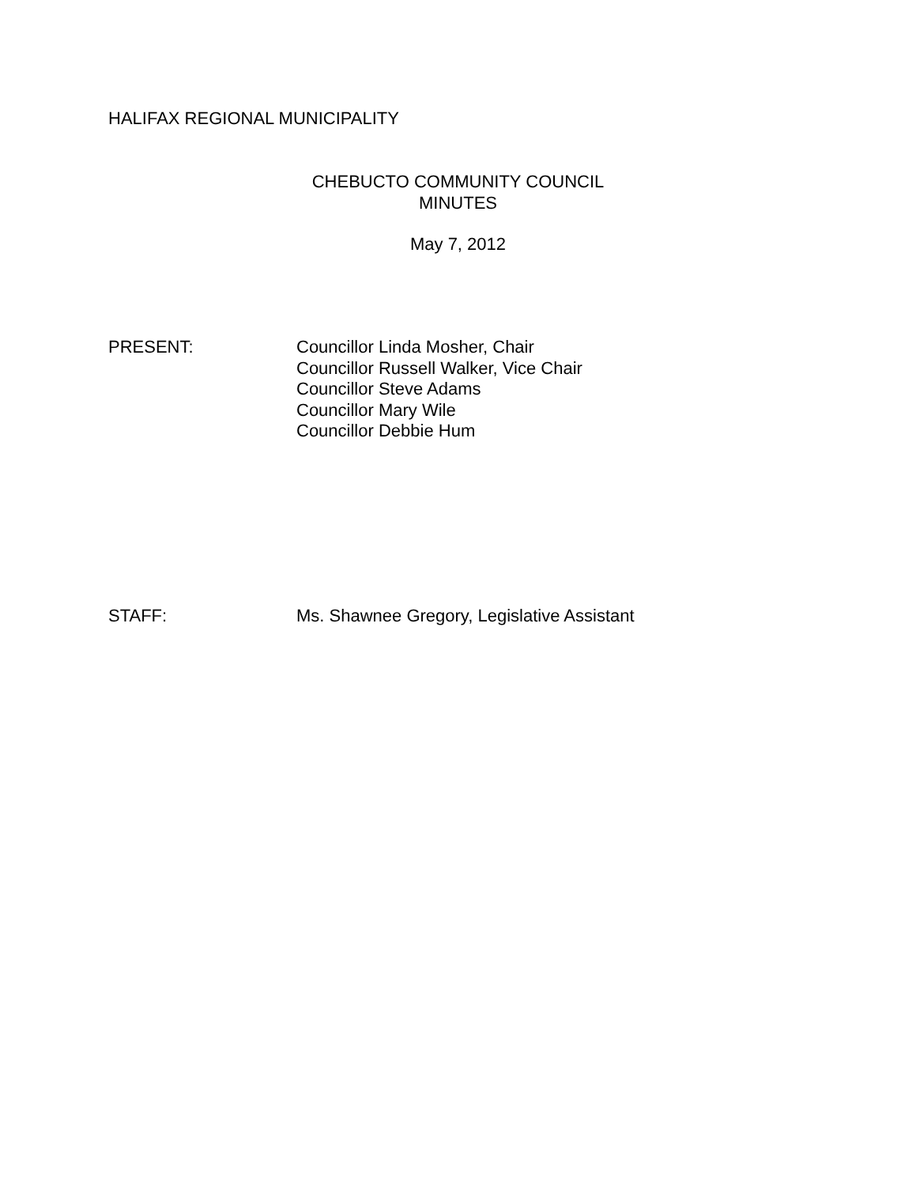HALIFAX REGIONAL MUNICIPALITY
CHEBUCTO COMMUNITY COUNCIL
MINUTES
May 7, 2012
PRESENT: Councillor Linda Mosher, Chair
Councillor Russell Walker, Vice Chair
Councillor Steve Adams
Councillor Mary Wile
Councillor Debbie Hum
STAFF: Ms. Shawnee Gregory, Legislative Assistant